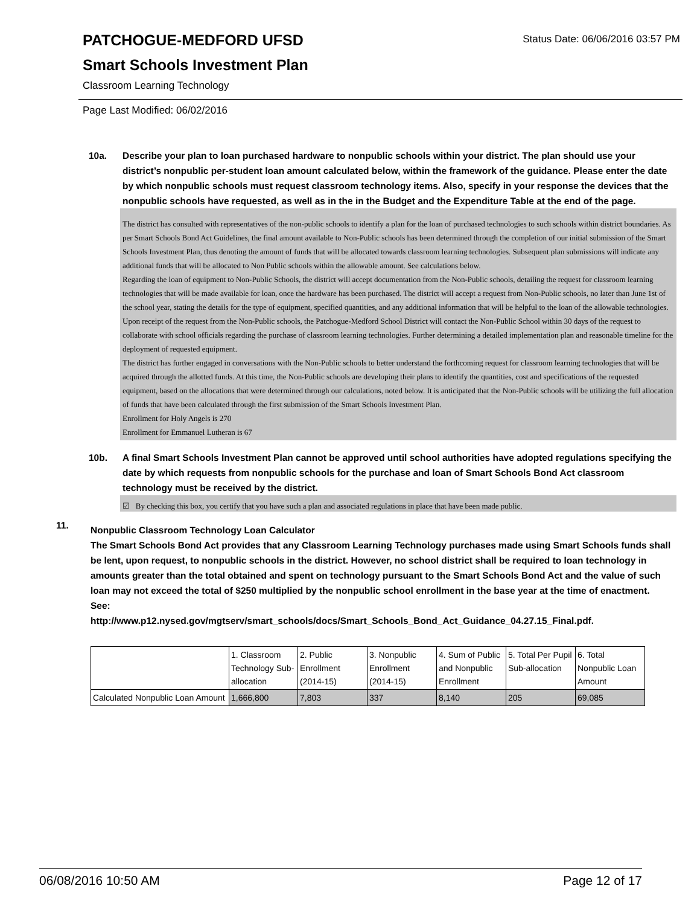PATCHOGUE-MEDFORD UFSD
Smart Schools Investment Plan
Classroom Learning Technology
Status Date: 06/06/2016 03:57 PM
Page Last Modified: 06/02/2016
10a. Describe your plan to loan purchased hardware to nonpublic schools within your district. The plan should use your district’s nonpublic per-student loan amount calculated below, within the framework of the guidance. Please enter the date by which nonpublic schools must request classroom technology items. Also, specify in your response the devices that the nonpublic schools have requested, as well as in the in the Budget and the Expenditure Table at the end of the page.
The district has consulted with representatives of the non-public schools to identify a plan for the loan of purchased technologies to such schools within district boundaries. As per Smart Schools Bond Act Guidelines, the final amount available to Non-Public schools has been determined through the completion of our initial submission of the Smart Schools Investment Plan, thus denoting the amount of funds that will be allocated towards classroom learning technologies. Subsequent plan submissions will indicate any additional funds that will be allocated to Non Public schools within the allowable amount. See calculations below.
Regarding the loan of equipment to Non-Public Schools, the district will accept documentation from the Non-Public schools, detailing the request for classroom learning technologies that will be made available for loan, once the hardware has been purchased. The district will accept a request from Non-Public schools, no later than June 1st of the school year, stating the details for the type of equipment, specified quantities, and any additional information that will be helpful to the loan of the allowable technologies.
Upon receipt of the request from the Non-Public schools, the Patchogue-Medford School District will contact the Non-Public School within 30 days of the request to collaborate with school officials regarding the purchase of classroom learning technologies. Further determining a detailed implementation plan and reasonable timeline for the deployment of requested equipment.
The district has further engaged in conversations with the Non-Public schools to better understand the forthcoming request for classroom learning technologies that will be acquired through the allotted funds. At this time, the Non-Public schools are developing their plans to identify the quantities, cost and specifications of the requested equipment, based on the allocations that were determined through our calculations, noted below. It is anticipated that the Non-Public schools will be utilizing the full allocation of funds that have been calculated through the first submission of the Smart Schools Investment Plan.
Enrollment for Holy Angels is 270
Enrollment for Emmanuel Lutheran is 67
10b. A final Smart Schools Investment Plan cannot be approved until school authorities have adopted regulations specifying the date by which requests from nonpublic schools for the purchase and loan of Smart Schools Bond Act classroom technology must be received by the district.
☑ By checking this box, you certify that you have such a plan and associated regulations in place that have been made public.
11. Nonpublic Classroom Technology Loan Calculator
The Smart Schools Bond Act provides that any Classroom Learning Technology purchases made using Smart Schools funds shall be lent, upon request, to nonpublic schools in the district. However, no school district shall be required to loan technology in amounts greater than the total obtained and spent on technology pursuant to the Smart Schools Bond Act and the value of such loan may not exceed the total of $250 multiplied by the nonpublic school enrollment in the base year at the time of enactment.
See:
http://www.p12.nysed.gov/mgtserv/smart_schools/docs/Smart_Schools_Bond_Act_Guidance_04.27.15_Final.pdf.
| | 1. Classroom Technology Sub-allocation | 2. Public Enrollment (2014-15) | 3. Nonpublic Enrollment (2014-15) | 4. Sum of Public and Nonpublic Enrollment | 5. Total Per Pupil Sub-allocation | 6. Total Nonpublic Loan Amount |
| Calculated Nonpublic Loan Amount | 1,666,800 | 7,803 | 337 | 8,140 | 205 | 69,085 |
06/08/2016 10:50 AM Page 12 of 17